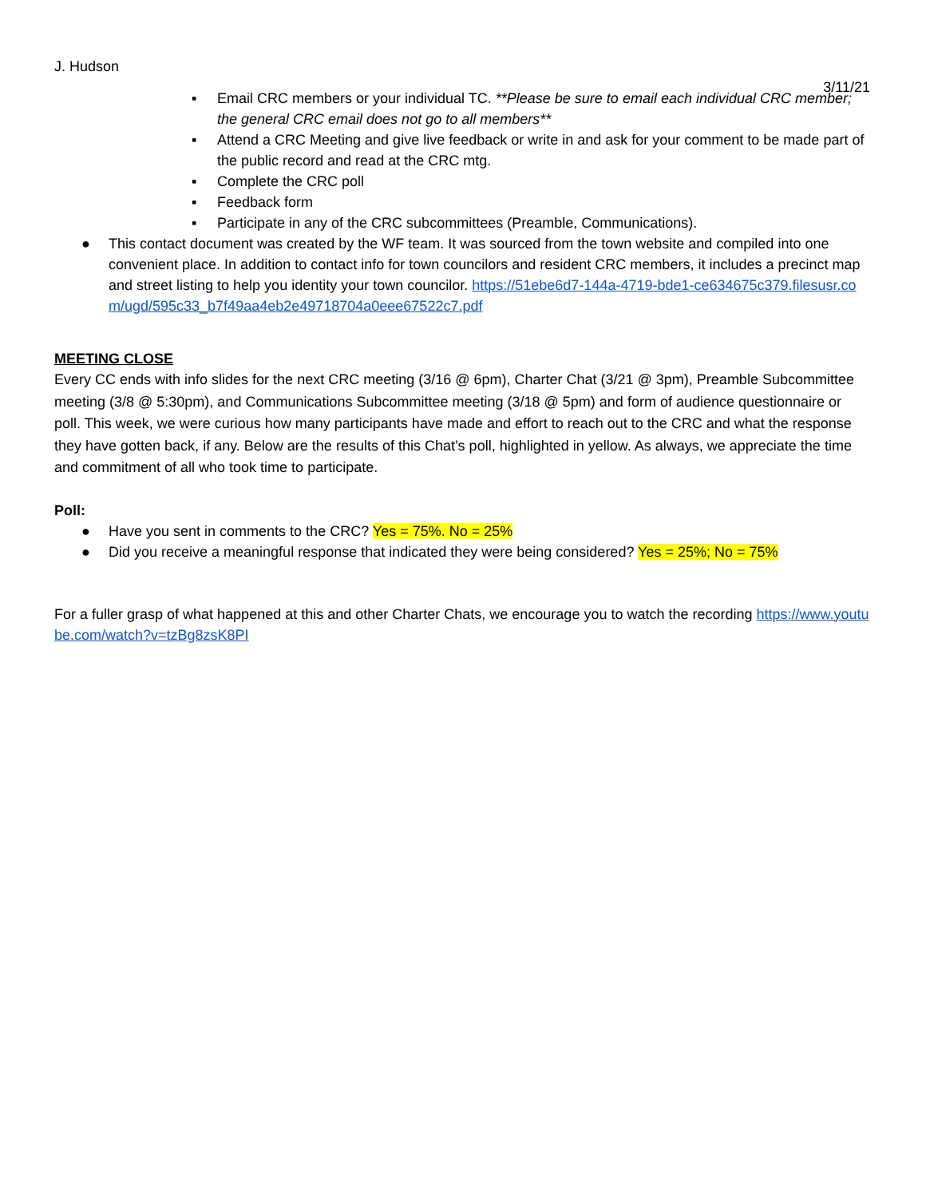J. Hudson
3/11/21
▪ Email CRC members or your individual TC. **Please be sure to email each individual CRC member; the general CRC email does not go to all members**
▪ Attend a CRC Meeting and give live feedback or write in and ask for your comment to be made part of the public record and read at the CRC mtg.
▪ Complete the CRC poll
▪ Feedback form
▪ Participate in any of the CRC subcommittees (Preamble, Communications).
● This contact document was created by the WF team. It was sourced from the town website and compiled into one convenient place. In addition to contact info for town councilors and resident CRC members, it includes a precinct map and street listing to help you identity your town councilor. https://51ebe6d7-144a-4719-bde1-ce634675c379.filesusr.com/ugd/595c33_b7f49aa4eb2e49718704a0eee67522c7.pdf
MEETING CLOSE
Every CC ends with info slides for the next CRC meeting (3/16 @ 6pm), Charter Chat (3/21 @ 3pm), Preamble Subcommittee meeting (3/8 @ 5:30pm), and Communications Subcommittee meeting (3/18 @ 5pm) and form of audience questionnaire or poll. This week, we were curious how many participants have made and effort to reach out to the CRC and what the response they have gotten back, if any. Below are the results of this Chat’s poll, highlighted in yellow. As always, we appreciate the time and commitment of all who took time to participate.
Poll:
● Have you sent in comments to the CRC? Yes = 75%. No = 25%
● Did you receive a meaningful response that indicated they were being considered? Yes = 25%; No = 75%
For a fuller grasp of what happened at this and other Charter Chats, we encourage you to watch the recording https://www.youtube.com/watch?v=tzBg8zsK8PI